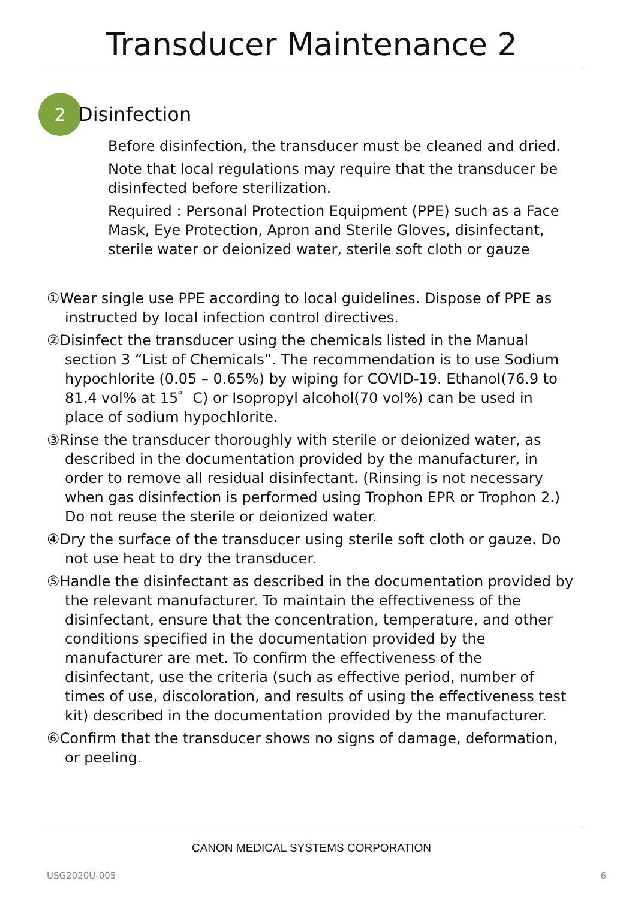Transducer Maintenance 2
2
Disinfection
Before disinfection, the transducer must be cleaned and dried.
Note that local regulations may require that the transducer be disinfected before sterilization.
Required : Personal Protection Equipment (PPE) such as a Face Mask, Eye Protection, Apron and Sterile Gloves, disinfectant, sterile water or deionized water, sterile soft cloth or gauze
①Wear single use PPE according to local guidelines. Dispose of PPE as instructed by local infection control directives.
②Disinfect the transducer using the chemicals listed in the Manual section 3 “List of Chemicals”. The recommendation is to use Sodium hypochlorite (0.05 – 0.65%) by wiping for COVID-19. Ethanol(76.9 to 81.4 vol% at 15゜C) or Isopropyl alcohol(70 vol%) can be used in place of sodium hypochlorite.
③Rinse the transducer thoroughly with sterile or deionized water, as described in the documentation provided by the manufacturer, in order to remove all residual disinfectant. (Rinsing is not necessary when gas disinfection is performed using Trophon EPR or Trophon 2.) Do not reuse the sterile or deionized water.
④Dry the surface of the transducer using sterile soft cloth or gauze. Do not use heat to dry the transducer.
⑤Handle the disinfectant as described in the documentation provided by the relevant manufacturer. To maintain the effectiveness of the disinfectant, ensure that the concentration, temperature, and other conditions specified in the documentation provided by the manufacturer are met. To confirm the effectiveness of the disinfectant, use the criteria (such as effective period, number of times of use, discoloration, and results of using the effectiveness test kit) described in the documentation provided by the manufacturer.
⑥Confirm that the transducer shows no signs of damage, deformation, or peeling.
CANON MEDICAL SYSTEMS CORPORATION
USG2020U-005 6